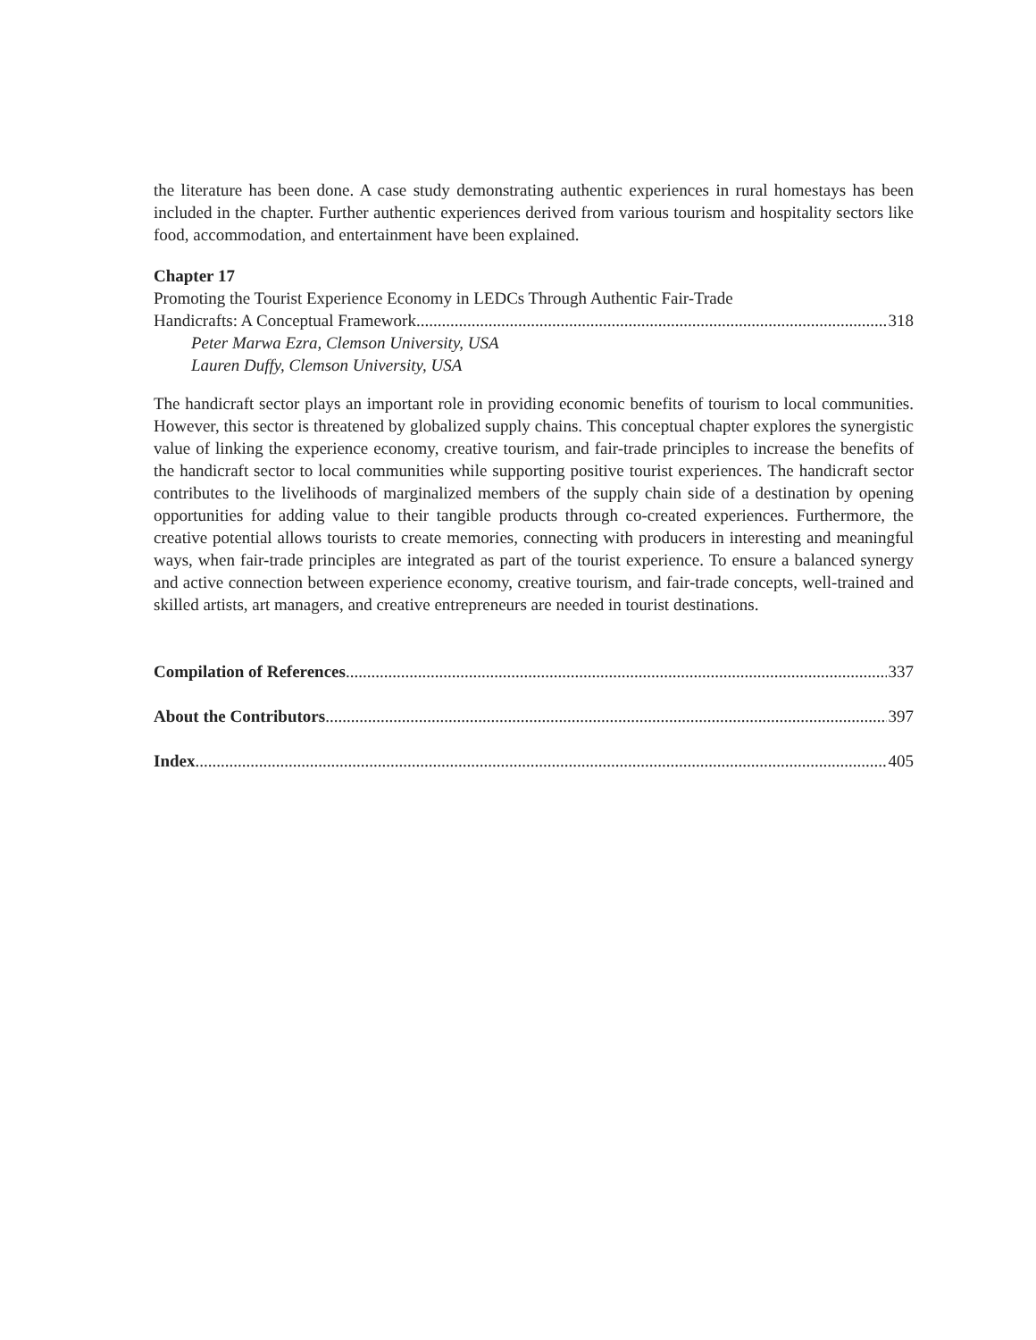the literature has been done. A case study demonstrating authentic experiences in rural homestays has been included in the chapter. Further authentic experiences derived from various tourism and hospitality sectors like food, accommodation, and entertainment have been explained.
Chapter 17
Promoting the Tourist Experience Economy in LEDCs Through Authentic Fair-Trade
Handicrafts: A Conceptual Framework 318
Peter Marwa Ezra, Clemson University, USA
Lauren Duffy, Clemson University, USA
The handicraft sector plays an important role in providing economic benefits of tourism to local communities. However, this sector is threatened by globalized supply chains. This conceptual chapter explores the synergistic value of linking the experience economy, creative tourism, and fair-trade principles to increase the benefits of the handicraft sector to local communities while supporting positive tourist experiences. The handicraft sector contributes to the livelihoods of marginalized members of the supply chain side of a destination by opening opportunities for adding value to their tangible products through co-created experiences. Furthermore, the creative potential allows tourists to create memories, connecting with producers in interesting and meaningful ways, when fair-trade principles are integrated as part of the tourist experience. To ensure a balanced synergy and active connection between experience economy, creative tourism, and fair-trade concepts, well-trained and skilled artists, art managers, and creative entrepreneurs are needed in tourist destinations.
Compilation of References 337
About the Contributors 397
Index 405